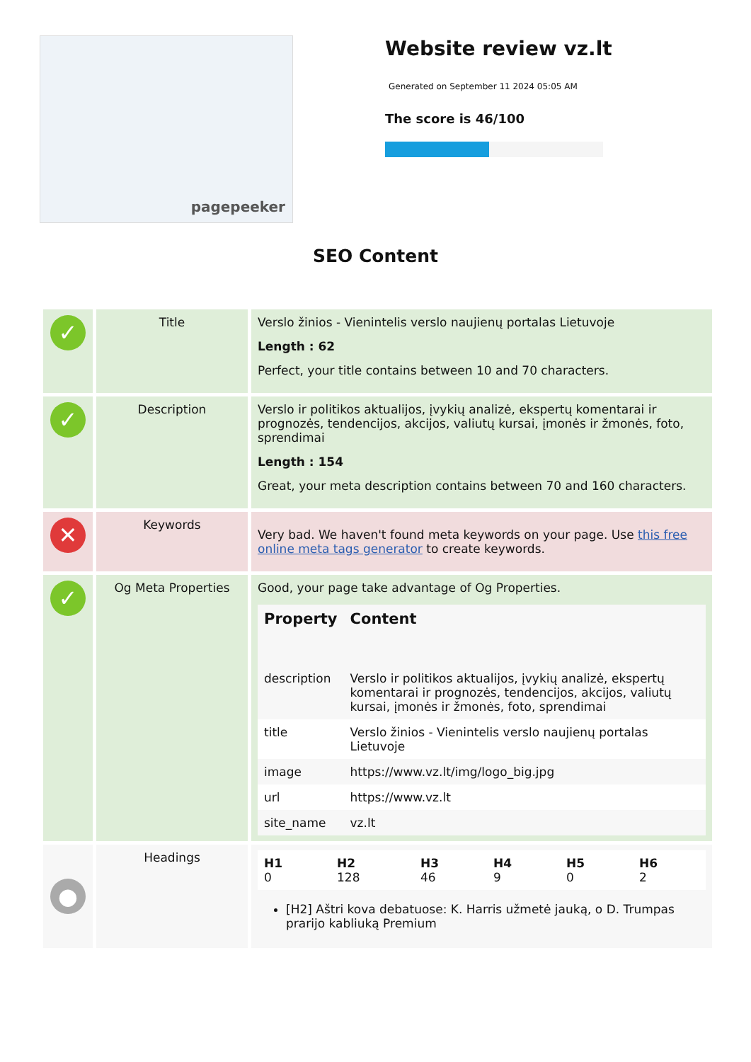pagepeeker
Website review vz.lt
Generated on September 11 2024 05:05 AM
The score is 46/100
SEO Content
| ✓ | Title | Verslo žinios - Vienintelis verslo naujienų portalas Lietuvoje Length : 62 Perfect, your title contains between 10 and 70 characters. |
| ✓ | Description | Verslo ir politikos aktualijos, įvykių analizė, ekspertų komentarai ir prognozės, tendencijos, akcijos, valiutų kursai, įmonės ir žmonės, foto, sprendimai Length : 154 Great, your meta description contains between 70 and 160 characters. |
| ✕ | Keywords | Very bad. We haven't found meta keywords on your page. Use this free online meta tags generator to create keywords. |
| ✓ | Og Meta Properties | Good, your page take advantage of Og Properties. / Property / Content / / --- / --- / / description / Verslo ir politikos aktualijos, įvykių analizė, ekspertų komentarai ir prognozės, tendencijos, akcijos, valiutų kursai, įmonės ir žmonės, foto, sprendimai / / title / Verslo žinios - Vienintelis verslo naujienų portalas Lietuvoje / / image / https://www.vz.lt/img/logo_big.jpg / / url / https://www.vz.lt / / site_name / vz.lt / |
| ● | Headings | / H1 0 / H2 128 / H3 46 / H4 9 / H5 0 / H6 2 / [H2] Aštri kova debatuose: K. Harris užmetė jauką, o D. Trumpas prarijo kabliuką Premium |